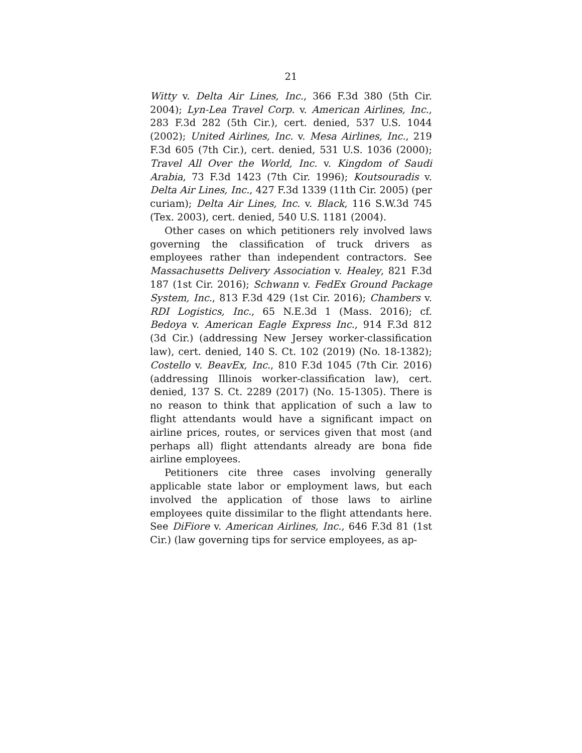21
Witty v. Delta Air Lines, Inc., 366 F.3d 380 (5th Cir. 2004); Lyn-Lea Travel Corp. v. American Airlines, Inc., 283 F.3d 282 (5th Cir.), cert. denied, 537 U.S. 1044 (2002); United Airlines, Inc. v. Mesa Airlines, Inc., 219 F.3d 605 (7th Cir.), cert. denied, 531 U.S. 1036 (2000); Travel All Over the World, Inc. v. Kingdom of Saudi Arabia, 73 F.3d 1423 (7th Cir. 1996); Koutsouradis v. Delta Air Lines, Inc., 427 F.3d 1339 (11th Cir. 2005) (per curiam); Delta Air Lines, Inc. v. Black, 116 S.W.3d 745 (Tex. 2003), cert. denied, 540 U.S. 1181 (2004).
Other cases on which petitioners rely involved laws governing the classification of truck drivers as employees rather than independent contractors. See Massachusetts Delivery Association v. Healey, 821 F.3d 187 (1st Cir. 2016); Schwann v. FedEx Ground Package System, Inc., 813 F.3d 429 (1st Cir. 2016); Chambers v. RDI Logistics, Inc., 65 N.E.3d 1 (Mass. 2016); cf. Bedoya v. American Eagle Express Inc., 914 F.3d 812 (3d Cir.) (addressing New Jersey worker-classification law), cert. denied, 140 S. Ct. 102 (2019) (No. 18-1382); Costello v. BeavEx, Inc., 810 F.3d 1045 (7th Cir. 2016) (addressing Illinois worker-classification law), cert. denied, 137 S. Ct. 2289 (2017) (No. 15-1305). There is no reason to think that application of such a law to flight attendants would have a significant impact on airline prices, routes, or services given that most (and perhaps all) flight attendants already are bona fide airline employees.
Petitioners cite three cases involving generally applicable state labor or employment laws, but each involved the application of those laws to airline employees quite dissimilar to the flight attendants here. See DiFiore v. American Airlines, Inc., 646 F.3d 81 (1st Cir.) (law governing tips for service employees, as ap-